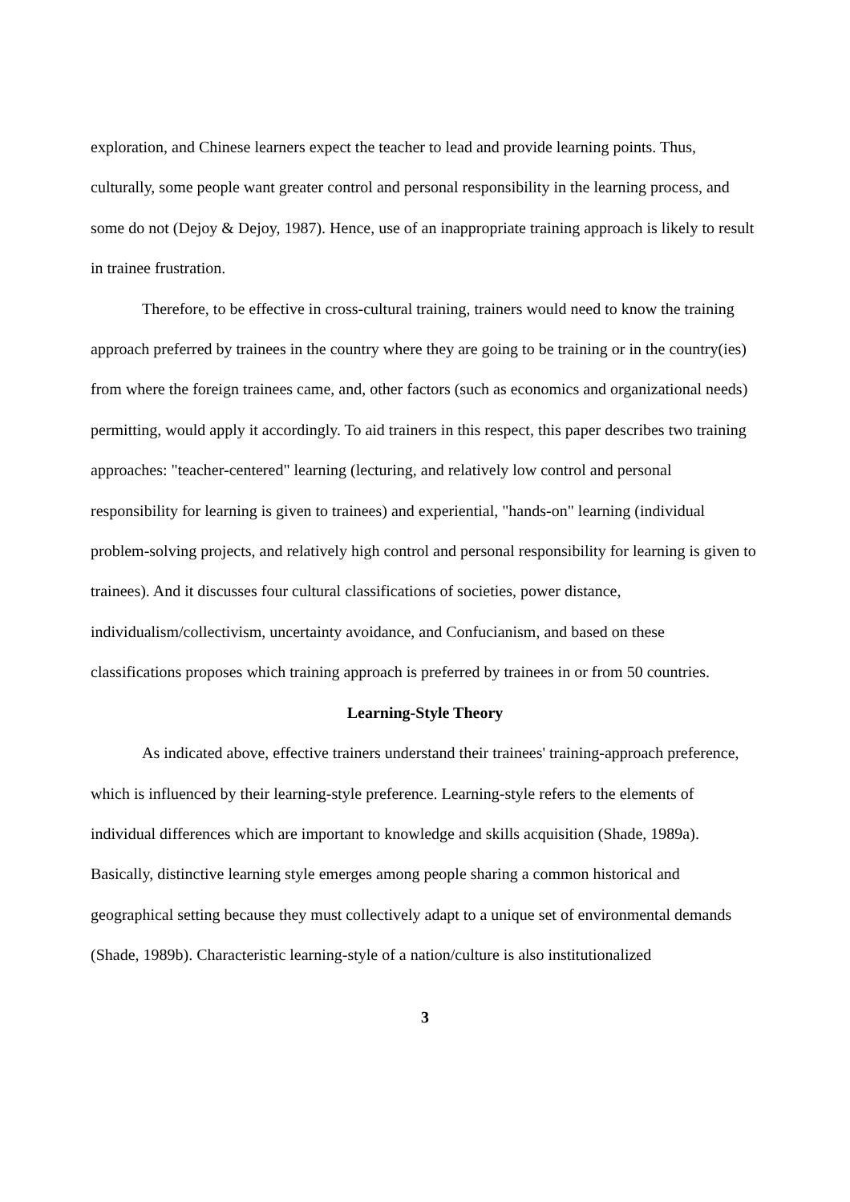exploration, and Chinese learners expect the teacher to lead and provide learning points. Thus, culturally, some people want greater control and personal responsibility in the learning process, and some do not (Dejoy & Dejoy, 1987). Hence, use of an inappropriate training approach is likely to result in trainee frustration.
Therefore, to be effective in cross-cultural training, trainers would need to know the training approach preferred by trainees in the country where they are going to be training or in the country(ies) from where the foreign trainees came, and, other factors (such as economics and organizational needs) permitting, would apply it accordingly. To aid trainers in this respect, this paper describes two training approaches: "teacher-centered" learning (lecturing, and relatively low control and personal responsibility for learning is given to trainees) and experiential, "hands-on" learning (individual problem-solving projects, and relatively high control and personal responsibility for learning is given to trainees). And it discusses four cultural classifications of societies, power distance, individualism/collectivism, uncertainty avoidance, and Confucianism, and based on these classifications proposes which training approach is preferred by trainees in or from 50 countries.
Learning-Style Theory
As indicated above, effective trainers understand their trainees' training-approach preference, which is influenced by their learning-style preference. Learning-style refers to the elements of individual differences which are important to knowledge and skills acquisition (Shade, 1989a). Basically, distinctive learning style emerges among people sharing a common historical and geographical setting because they must collectively adapt to a unique set of environmental demands (Shade, 1989b). Characteristic learning-style of a nation/culture is also institutionalized
3